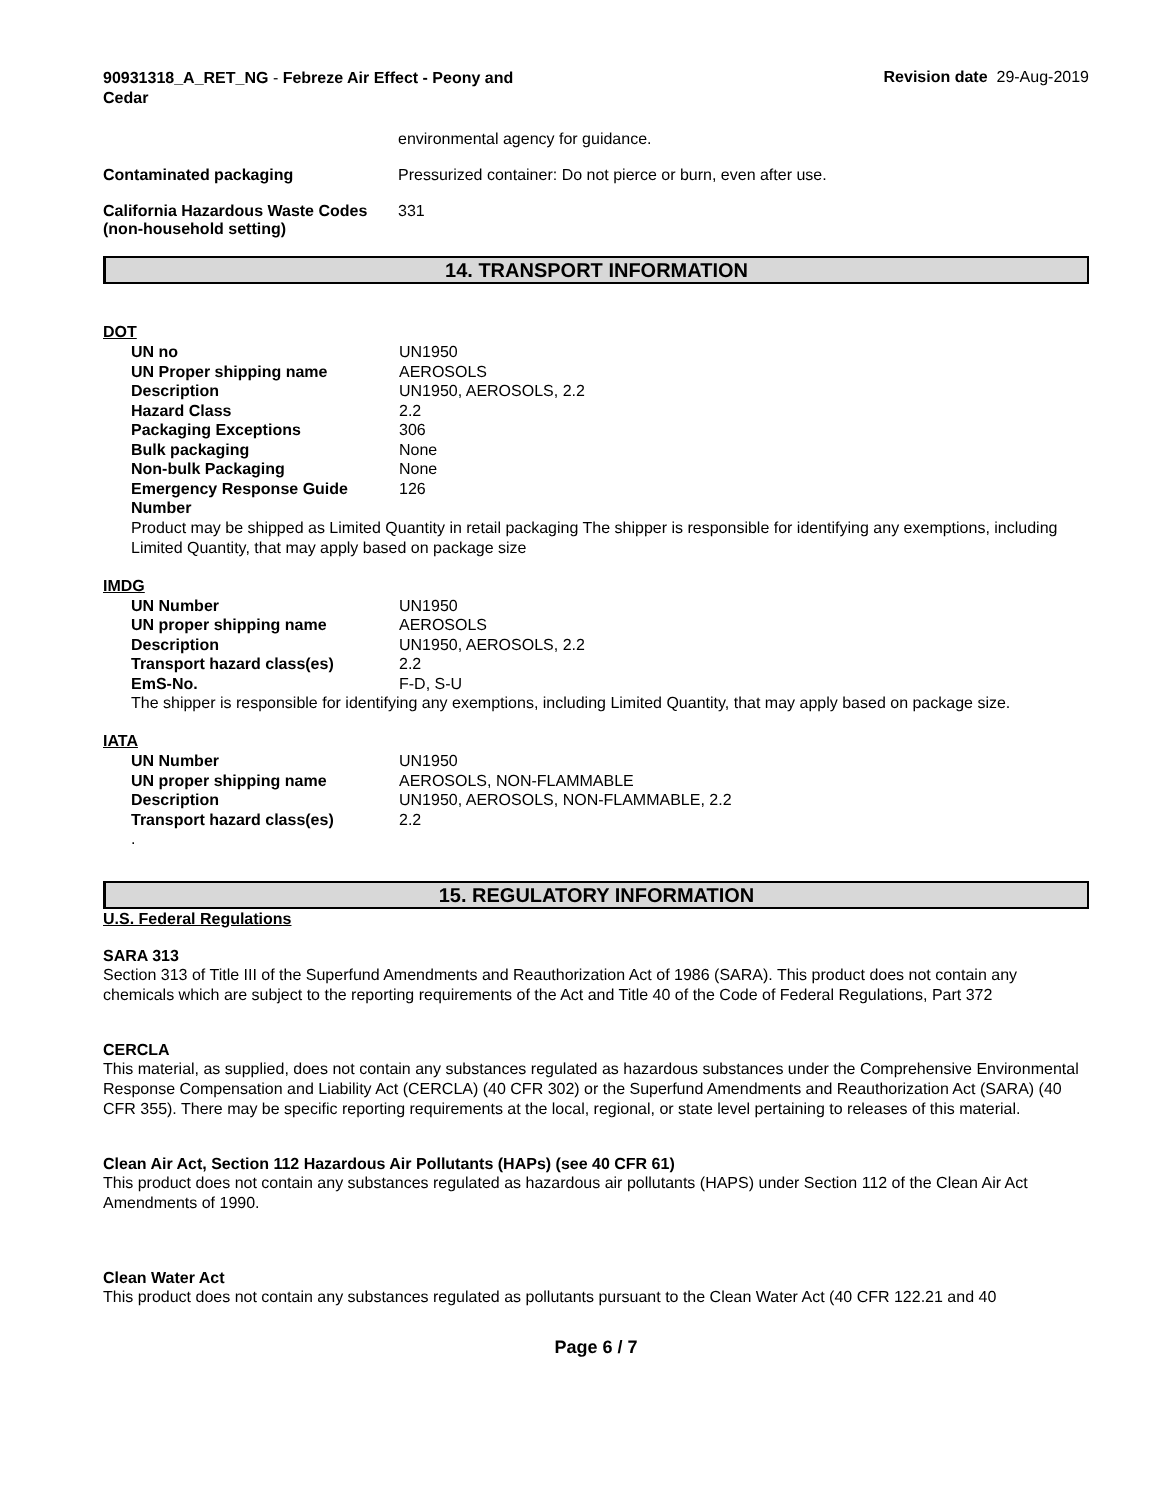90931318_A_RET_NG - Febreze Air Effect - Peony and Cedar
Revision date 29-Aug-2019
environmental agency for guidance.
Contaminated packaging Pressurized container: Do not pierce or burn, even after use.
California Hazardous Waste Codes (non-household setting)
331
14. TRANSPORT INFORMATION
DOT
| UN no | UN1950 |
| UN Proper shipping name | AEROSOLS |
| Description | UN1950, AEROSOLS, 2.2 |
| Hazard Class | 2.2 |
| Packaging Exceptions | 306 |
| Bulk packaging | None |
| Non-bulk Packaging | None |
| Emergency Response Guide Number | 126 |
Product may be shipped as Limited Quantity in retail packaging The shipper is responsible for identifying any exemptions, including Limited Quantity, that may apply based on package size
IMDG
| UN Number | UN1950 |
| UN proper shipping name | AEROSOLS |
| Description | UN1950, AEROSOLS, 2.2 |
| Transport hazard class(es) | 2.2 |
| EmS-No. | F-D, S-U |
The shipper is responsible for identifying any exemptions, including Limited Quantity, that may apply based on package size.
IATA
| UN Number | UN1950 |
| UN proper shipping name | AEROSOLS, NON-FLAMMABLE |
| Description | UN1950, AEROSOLS, NON-FLAMMABLE, 2.2 |
| Transport hazard class(es) | 2.2 |
.
15. REGULATORY INFORMATION
U.S. Federal Regulations
SARA 313
Section 313 of Title III of the Superfund Amendments and Reauthorization Act of 1986 (SARA). This product does not contain any chemicals which are subject to the reporting requirements of the Act and Title 40 of the Code of Federal Regulations, Part 372
CERCLA
This material, as supplied, does not contain any substances regulated as hazardous substances under the Comprehensive Environmental Response Compensation and Liability Act (CERCLA) (40 CFR 302) or the Superfund Amendments and Reauthorization Act (SARA) (40 CFR 355). There may be specific reporting requirements at the local, regional, or state level pertaining to releases of this material.
Clean Air Act, Section 112 Hazardous Air Pollutants (HAPs) (see 40 CFR 61)
This product does not contain any substances regulated as hazardous air pollutants (HAPS) under Section 112 of the Clean Air Act Amendments of 1990.
Clean Water Act
This product does not contain any substances regulated as pollutants pursuant to the Clean Water Act (40 CFR 122.21 and 40
Page 6 / 7